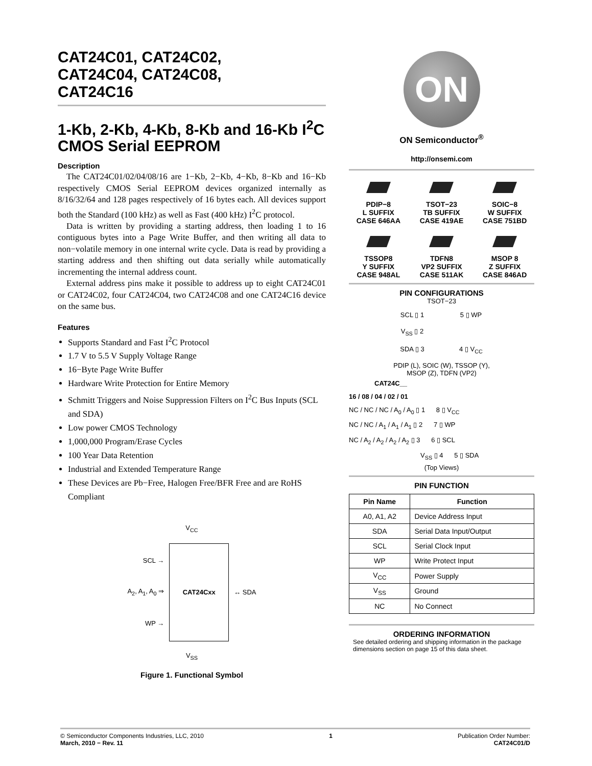CAT24C01, CAT24C02,
CAT24C04, CAT24C08,
CAT24C16
1-Kb, 2-Kb, 4-Kb, 8-Kb and 16-Kb I<sup>2</sup>C CMOS Serial EEPROM
Description
The CAT24C01/02/04/08/16 are 1−Kb, 2−Kb, 4−Kb, 8−Kb and 16−Kb respectively CMOS Serial EEPROM devices organized internally as 8/16/32/64 and 128 pages respectively of 16 bytes each. All devices support both the Standard (100 kHz) as well as Fast (400 kHz) I<sup>2</sup>C protocol.
Data is written by providing a starting address, then loading 1 to 16 contiguous bytes into a Page Write Buffer, and then writing all data to non−volatile memory in one internal write cycle. Data is read by providing a starting address and then shifting out data serially while automatically incrementing the internal address count.
External address pins make it possible to address up to eight CAT24C01 or CAT24C02, four CAT24C04, two CAT24C08 and one CAT24C16 device on the same bus.
Features
Supports Standard and Fast I<sup>2</sup>C Protocol
1.7 V to 5.5 V Supply Voltage Range
16−Byte Page Write Buffer
Hardware Write Protection for Entire Memory
Schmitt Triggers and Noise Suppression Filters on I<sup>2</sup>C Bus Inputs (SCL and SDA)
Low power CMOS Technology
1,000,000 Program/Erase Cycles
100 Year Data Retention
Industrial and Extended Temperature Range
These Devices are Pb−Free, Halogen Free/BFR Free and are RoHS Compliant
V<sub>CC</sub>
SCL →
A<sub>2</sub>, A<sub>1</sub>, A<sub>0</sub> ⇒
WP →
CAT24Cxx
↔ SDA
V<sub>SS</sub>
Figure 1. Functional Symbol
ON
ON Semiconductor<sup>®</sup>
http://onsemi.com
PDIP−8
L SUFFIX
CASE 646AA
TSOT−23
TB SUFFIX
CASE 419AE
SOIC−8
W SUFFIX
CASE 751BD
TSSOP8
Y SUFFIX
CASE 948AL
TDFN8
VP2 SUFFIX
CASE 511AK
MSOP 8
Z SUFFIX
CASE 846AD
PIN CONFIGURATIONS
TSOT−23
SCL ▯ 1
5 ▯ WP
V<sub>SS</sub> ▯ 2
SDA ▯ 3
4 ▯ V<sub>CC</sub>
PDIP (L), SOIC (W), TSSOP (Y),
MSOP (Z), TDFN (VP2)
CAT24C__
16 / 08 / 04 / 02 / 01
NC / NC / NC / A<sub>0</sub> / A<sub>0</sub> ▯ 1 8 ▯ V<sub>CC</sub>
NC / NC / A<sub>1</sub> / A<sub>1</sub> / A<sub>1</sub> ▯ 2 7 ▯ WP
NC / A<sub>2</sub> / A<sub>2</sub> / A<sub>2</sub> / A<sub>2</sub> ▯ 3 6 ▯ SCL
V<sub>SS</sub> ▯ 4 5 ▯ SDA
(Top Views)
PIN FUNCTION
| Pin Name | Function |
| --- | --- |
| A0, A1, A2 | Device Address Input |
| SDA | Serial Data Input/Output |
| SCL | Serial Clock Input |
| WP | Write Protect Input |
| V<sub>CC</sub> | Power Supply |
| V<sub>SS</sub> | Ground |
| NC | No Connect |
ORDERING INFORMATION
See detailed ordering and shipping information in the package dimensions section on page 15 of this data sheet.
© Semiconductor Components Industries, LLC, 2010
March, 2010 − Rev. 11
1 Publication Order Number:
CAT24C01/D